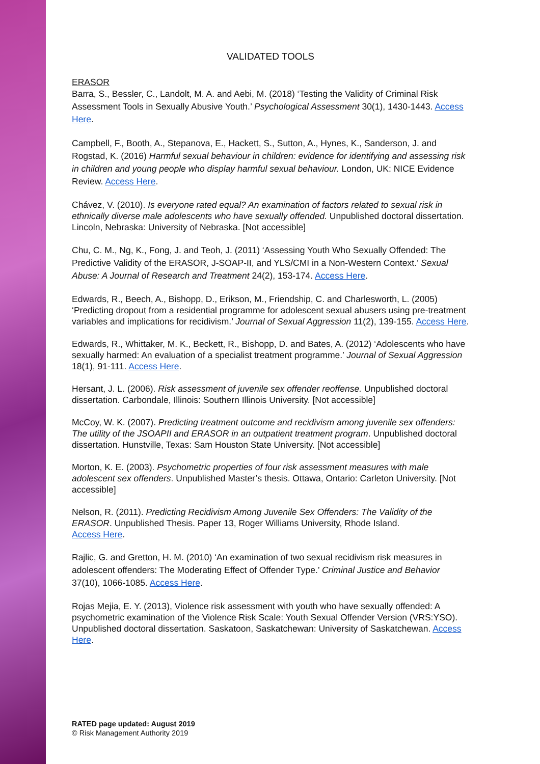VALIDATED TOOLS
ERASOR
Barra, S., Bessler, C., Landolt, M. A. and Aebi, M. (2018) ‘Testing the Validity of Criminal Risk Assessment Tools in Sexually Abusive Youth.’ Psychological Assessment 30(1), 1430-1443. Access Here.
Campbell, F., Booth, A., Stepanova, E., Hackett, S., Sutton, A., Hynes, K., Sanderson, J. and Rogstad, K. (2016) Harmful sexual behaviour in children: evidence for identifying and assessing risk in children and young people who display harmful sexual behaviour. London, UK: NICE Evidence Review. Access Here.
Chávez, V. (2010). Is everyone rated equal? An examination of factors related to sexual risk in ethnically diverse male adolescents who have sexually offended. Unpublished doctoral dissertation. Lincoln, Nebraska: University of Nebraska. [Not accessible]
Chu, C. M., Ng, K., Fong, J. and Teoh, J. (2011) ‘Assessing Youth Who Sexually Offended: The Predictive Validity of the ERASOR, J-SOAP-II, and YLS/CMI in a Non-Western Context.’ Sexual Abuse: A Journal of Research and Treatment 24(2), 153-174. Access Here.
Edwards, R., Beech, A., Bishopp, D., Erikson, M., Friendship, C. and Charlesworth, L. (2005) ‘Predicting dropout from a residential programme for adolescent sexual abusers using pre-treatment variables and implications for recidivism.’ Journal of Sexual Aggression 11(2), 139-155. Access Here.
Edwards, R., Whittaker, M. K., Beckett, R., Bishopp, D. and Bates, A. (2012) ‘Adolescents who have sexually harmed: An evaluation of a specialist treatment programme.’ Journal of Sexual Aggression 18(1), 91-111. Access Here.
Hersant, J. L. (2006). Risk assessment of juvenile sex offender reoffense. Unpublished doctoral dissertation. Carbondale, Illinois: Southern Illinois University. [Not accessible]
McCoy, W. K. (2007). Predicting treatment outcome and recidivism among juvenile sex offenders: The utility of the JSOAPII and ERASOR in an outpatient treatment program. Unpublished doctoral dissertation. Hunstville, Texas: Sam Houston State University. [Not accessible]
Morton, K. E. (2003). Psychometric properties of four risk assessment measures with male adolescent sex offenders. Unpublished Master’s thesis. Ottawa, Ontario: Carleton University. [Not accessible]
Nelson, R. (2011). Predicting Recidivism Among Juvenile Sex Offenders: The Validity of the ERASOR. Unpublished Thesis. Paper 13, Roger Williams University, Rhode Island.
Access Here.
Rajlic, G. and Gretton, H. M. (2010) ‘An examination of two sexual recidivism risk measures in adolescent offenders: The Moderating Effect of Offender Type.’ Criminal Justice and Behavior 37(10), 1066-1085. Access Here.
Rojas Mejia, E. Y. (2013), Violence risk assessment with youth who have sexually offended: A psychometric examination of the Violence Risk Scale: Youth Sexual Offender Version (VRS:YSO). Unpublished doctoral dissertation. Saskatoon, Saskatchewan: University of Saskatchewan. Access Here.
RATED page updated: August 2019
© Risk Management Authority 2019